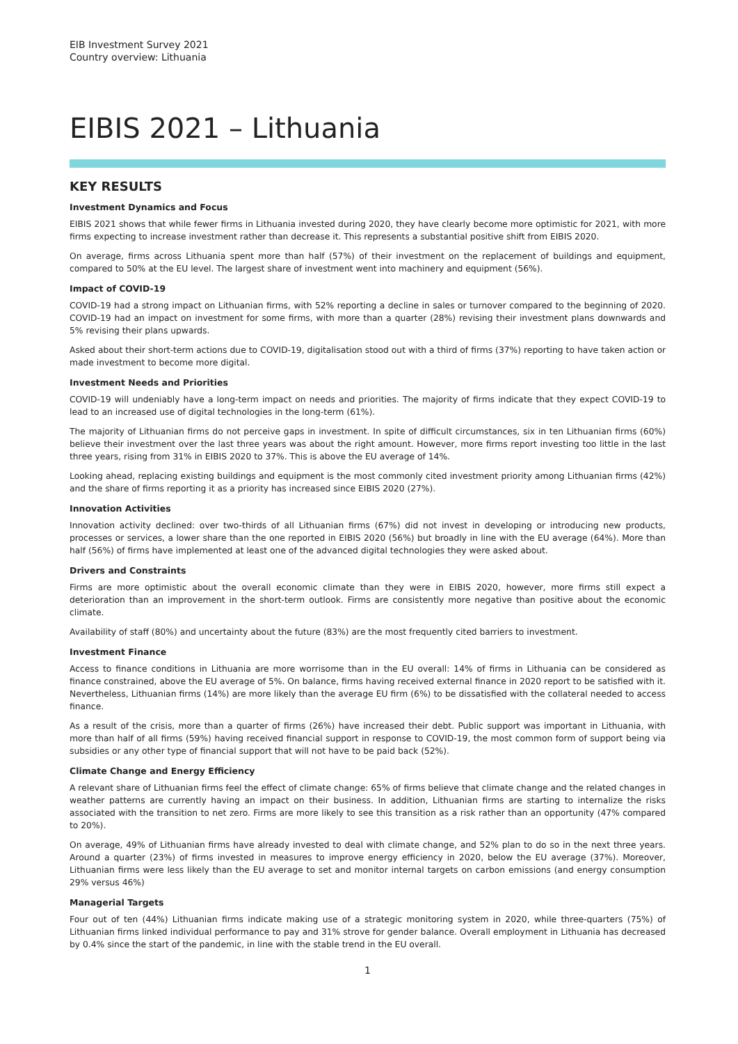EIB Investment Survey 2021
Country overview: Lithuania
EIBIS 2021 – Lithuania
KEY RESULTS
Investment Dynamics and Focus
EIBIS 2021 shows that while fewer firms in Lithuania invested during 2020, they have clearly become more optimistic for 2021, with more firms expecting to increase investment rather than decrease it. This represents a substantial positive shift from EIBIS 2020.
On average, firms across Lithuania spent more than half (57%) of their investment on the replacement of buildings and equipment, compared to 50% at the EU level. The largest share of investment went into machinery and equipment (56%).
Impact of COVID-19
COVID-19 had a strong impact on Lithuanian firms, with 52% reporting a decline in sales or turnover compared to the beginning of 2020. COVID-19 had an impact on investment for some firms, with more than a quarter (28%) revising their investment plans downwards and 5% revising their plans upwards.
Asked about their short-term actions due to COVID-19, digitalisation stood out with a third of firms (37%) reporting to have taken action or made investment to become more digital.
Investment Needs and Priorities
COVID-19 will undeniably have a long-term impact on needs and priorities. The majority of firms indicate that they expect COVID-19 to lead to an increased use of digital technologies in the long-term (61%).
The majority of Lithuanian firms do not perceive gaps in investment. In spite of difficult circumstances, six in ten Lithuanian firms (60%) believe their investment over the last three years was about the right amount. However, more firms report investing too little in the last three years, rising from 31% in EIBIS 2020 to 37%. This is above the EU average of 14%.
Looking ahead, replacing existing buildings and equipment is the most commonly cited investment priority among Lithuanian firms (42%) and the share of firms reporting it as a priority has increased since EIBIS 2020 (27%).
Innovation Activities
Innovation activity declined: over two-thirds of all Lithuanian firms (67%) did not invest in developing or introducing new products, processes or services, a lower share than the one reported in EIBIS 2020 (56%) but broadly in line with the EU average (64%). More than half (56%) of firms have implemented at least one of the advanced digital technologies they were asked about.
Drivers and Constraints
Firms are more optimistic about the overall economic climate than they were in EIBIS 2020, however, more firms still expect a deterioration than an improvement in the short-term outlook. Firms are consistently more negative than positive about the economic climate.
Availability of staff (80%) and uncertainty about the future (83%) are the most frequently cited barriers to investment.
Investment Finance
Access to finance conditions in Lithuania are more worrisome than in the EU overall: 14% of firms in Lithuania can be considered as finance constrained, above the EU average of 5%. On balance, firms having received external finance in 2020 report to be satisfied with it. Nevertheless, Lithuanian firms (14%) are more likely than the average EU firm (6%) to be dissatisfied with the collateral needed to access finance.
As a result of the crisis, more than a quarter of firms (26%) have increased their debt. Public support was important in Lithuania, with more than half of all firms (59%) having received financial support in response to COVID-19, the most common form of support being via subsidies or any other type of financial support that will not have to be paid back (52%).
Climate Change and Energy Efficiency
A relevant share of Lithuanian firms feel the effect of climate change: 65% of firms believe that climate change and the related changes in weather patterns are currently having an impact on their business. In addition, Lithuanian firms are starting to internalize the risks associated with the transition to net zero. Firms are more likely to see this transition as a risk rather than an opportunity (47% compared to 20%).
On average, 49% of Lithuanian firms have already invested to deal with climate change, and 52% plan to do so in the next three years. Around a quarter (23%) of firms invested in measures to improve energy efficiency in 2020, below the EU average (37%). Moreover, Lithuanian firms were less likely than the EU average to set and monitor internal targets on carbon emissions (and energy consumption 29% versus 46%)
Managerial Targets
Four out of ten (44%) Lithuanian firms indicate making use of a strategic monitoring system in 2020, while three-quarters (75%) of Lithuanian firms linked individual performance to pay and 31% strove for gender balance. Overall employment in Lithuania has decreased by 0.4% since the start of the pandemic, in line with the stable trend in the EU overall.
1